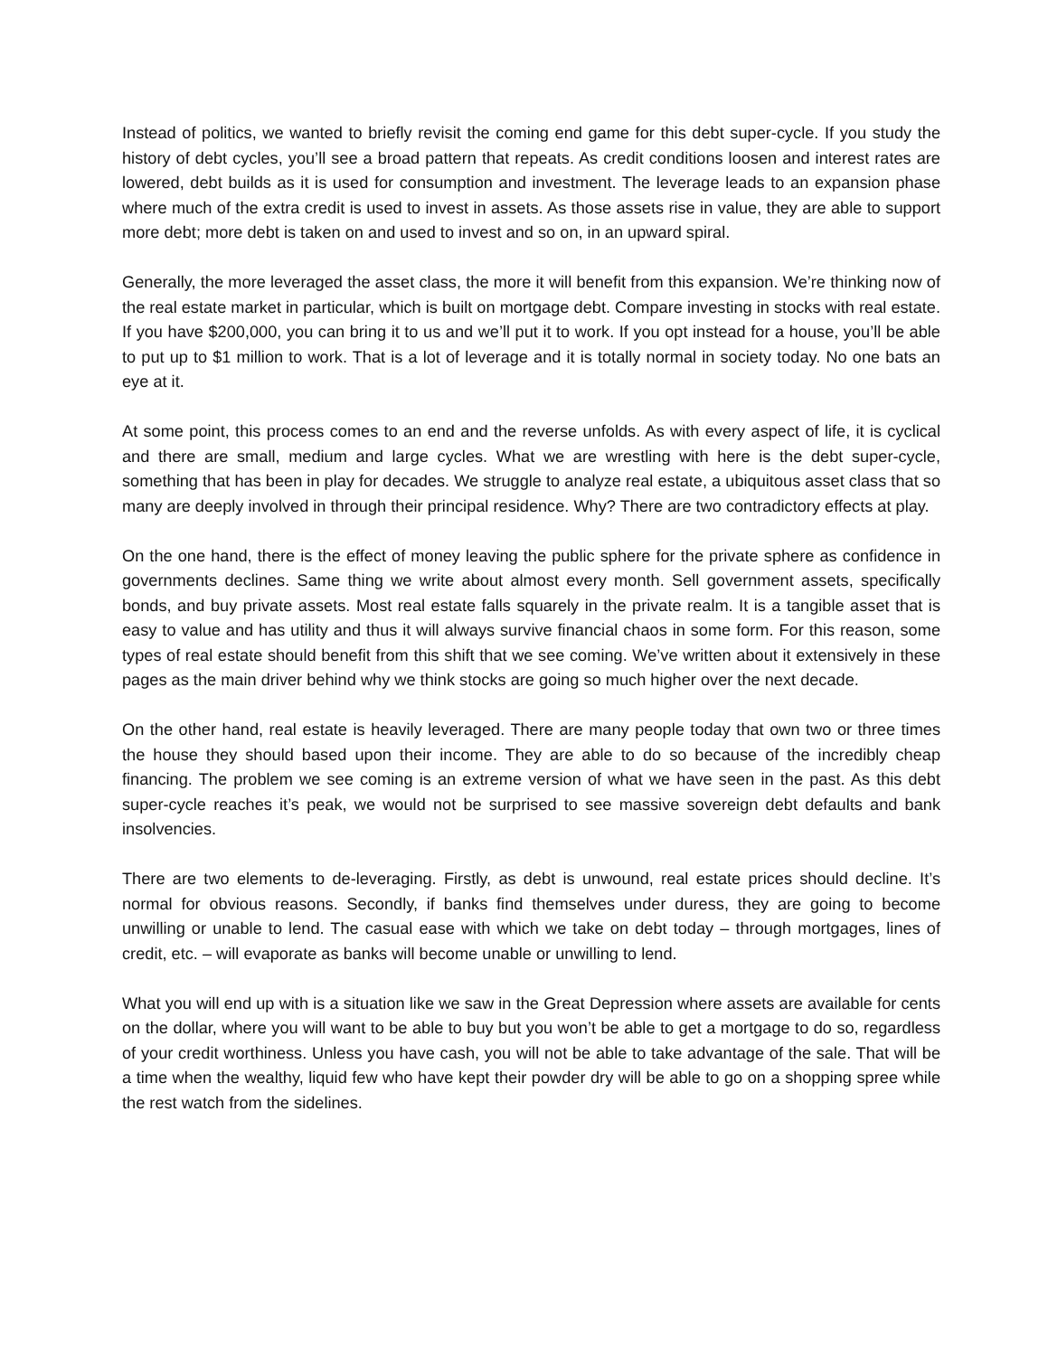Instead of politics, we wanted to briefly revisit the coming end game for this debt super-cycle. If you study the history of debt cycles, you’ll see a broad pattern that repeats. As credit conditions loosen and interest rates are lowered, debt builds as it is used for consumption and investment. The leverage leads to an expansion phase where much of the extra credit is used to invest in assets. As those assets rise in value, they are able to support more debt; more debt is taken on and used to invest and so on, in an upward spiral.
Generally, the more leveraged the asset class, the more it will benefit from this expansion. We’re thinking now of the real estate market in particular, which is built on mortgage debt. Compare investing in stocks with real estate. If you have $200,000, you can bring it to us and we’ll put it to work. If you opt instead for a house, you’ll be able to put up to $1 million to work. That is a lot of leverage and it is totally normal in society today. No one bats an eye at it.
At some point, this process comes to an end and the reverse unfolds. As with every aspect of life, it is cyclical and there are small, medium and large cycles. What we are wrestling with here is the debt super-cycle, something that has been in play for decades. We struggle to analyze real estate, a ubiquitous asset class that so many are deeply involved in through their principal residence. Why? There are two contradictory effects at play.
On the one hand, there is the effect of money leaving the public sphere for the private sphere as confidence in governments declines. Same thing we write about almost every month. Sell government assets, specifically bonds, and buy private assets. Most real estate falls squarely in the private realm. It is a tangible asset that is easy to value and has utility and thus it will always survive financial chaos in some form. For this reason, some types of real estate should benefit from this shift that we see coming. We’ve written about it extensively in these pages as the main driver behind why we think stocks are going so much higher over the next decade.
On the other hand, real estate is heavily leveraged. There are many people today that own two or three times the house they should based upon their income. They are able to do so because of the incredibly cheap financing. The problem we see coming is an extreme version of what we have seen in the past. As this debt super-cycle reaches it’s peak, we would not be surprised to see massive sovereign debt defaults and bank insolvencies.
There are two elements to de-leveraging. Firstly, as debt is unwound, real estate prices should decline. It’s normal for obvious reasons. Secondly, if banks find themselves under duress, they are going to become unwilling or unable to lend. The casual ease with which we take on debt today – through mortgages, lines of credit, etc. – will evaporate as banks will become unable or unwilling to lend.
What you will end up with is a situation like we saw in the Great Depression where assets are available for cents on the dollar, where you will want to be able to buy but you won’t be able to get a mortgage to do so, regardless of your credit worthiness. Unless you have cash, you will not be able to take advantage of the sale. That will be a time when the wealthy, liquid few who have kept their powder dry will be able to go on a shopping spree while the rest watch from the sidelines.